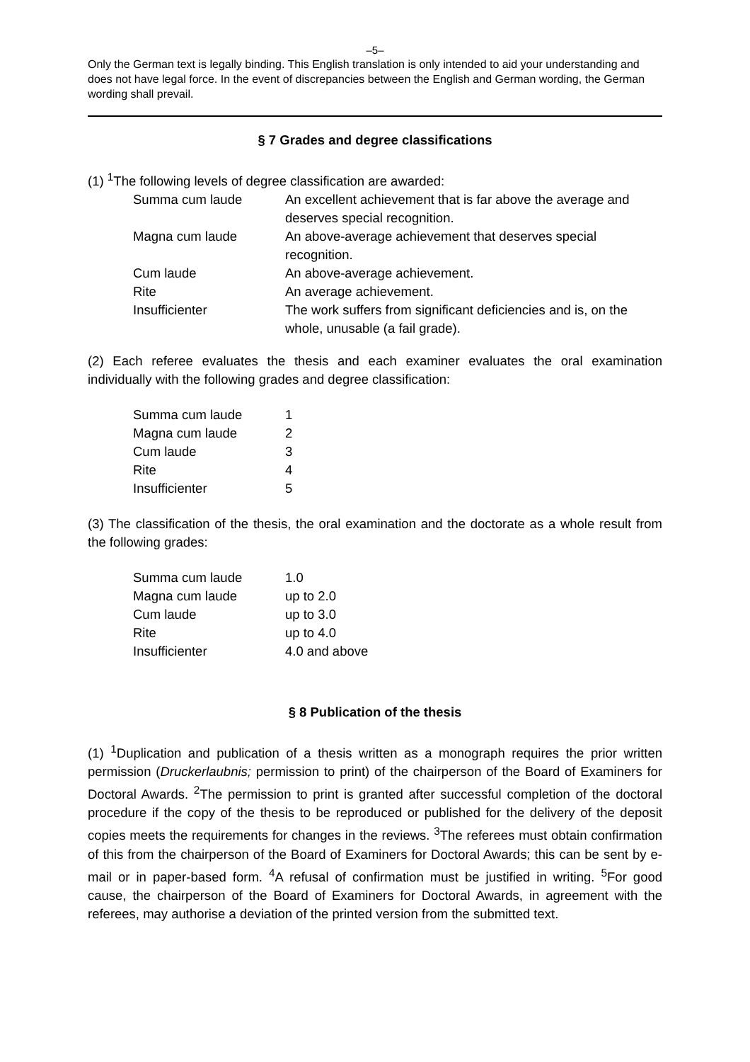–5–
Only the German text is legally binding. This English translation is only intended to aid your understanding and does not have legal force. In the event of discrepancies between the English and German wording, the German wording shall prevail.
§ 7 Grades and degree classifications
(1) <sup>1</sup>The following levels of degree classification are awarded:
| Summa cum laude | An excellent achievement that is far above the average and deserves special recognition. |
| Magna cum laude | An above-average achievement that deserves special recognition. |
| Cum laude | An above-average achievement. |
| Rite | An average achievement. |
| Insufficienter | The work suffers from significant deficiencies and is, on the whole, unusable (a fail grade). |
(2) Each referee evaluates the thesis and each examiner evaluates the oral examination individually with the following grades and degree classification:
| Summa cum laude | 1 |
| Magna cum laude | 2 |
| Cum laude | 3 |
| Rite | 4 |
| Insufficienter | 5 |
(3) The classification of the thesis, the oral examination and the doctorate as a whole result from the following grades:
| Summa cum laude | 1.0 |
| Magna cum laude | up to 2.0 |
| Cum laude | up to 3.0 |
| Rite | up to 4.0 |
| Insufficienter | 4.0 and above |
§ 8 Publication of the thesis
(1) <sup>1</sup>Duplication and publication of a thesis written as a monograph requires the prior written permission (Druckerlaubnis; permission to print) of the chairperson of the Board of Examiners for Doctoral Awards. <sup>2</sup>The permission to print is granted after successful completion of the doctoral procedure if the copy of the thesis to be reproduced or published for the delivery of the deposit copies meets the requirements for changes in the reviews. <sup>3</sup>The referees must obtain confirmation of this from the chairperson of the Board of Examiners for Doctoral Awards; this can be sent by e-mail or in paper-based form. <sup>4</sup>A refusal of confirmation must be justified in writing. <sup>5</sup>For good cause, the chairperson of the Board of Examiners for Doctoral Awards, in agreement with the referees, may authorise a deviation of the printed version from the submitted text.